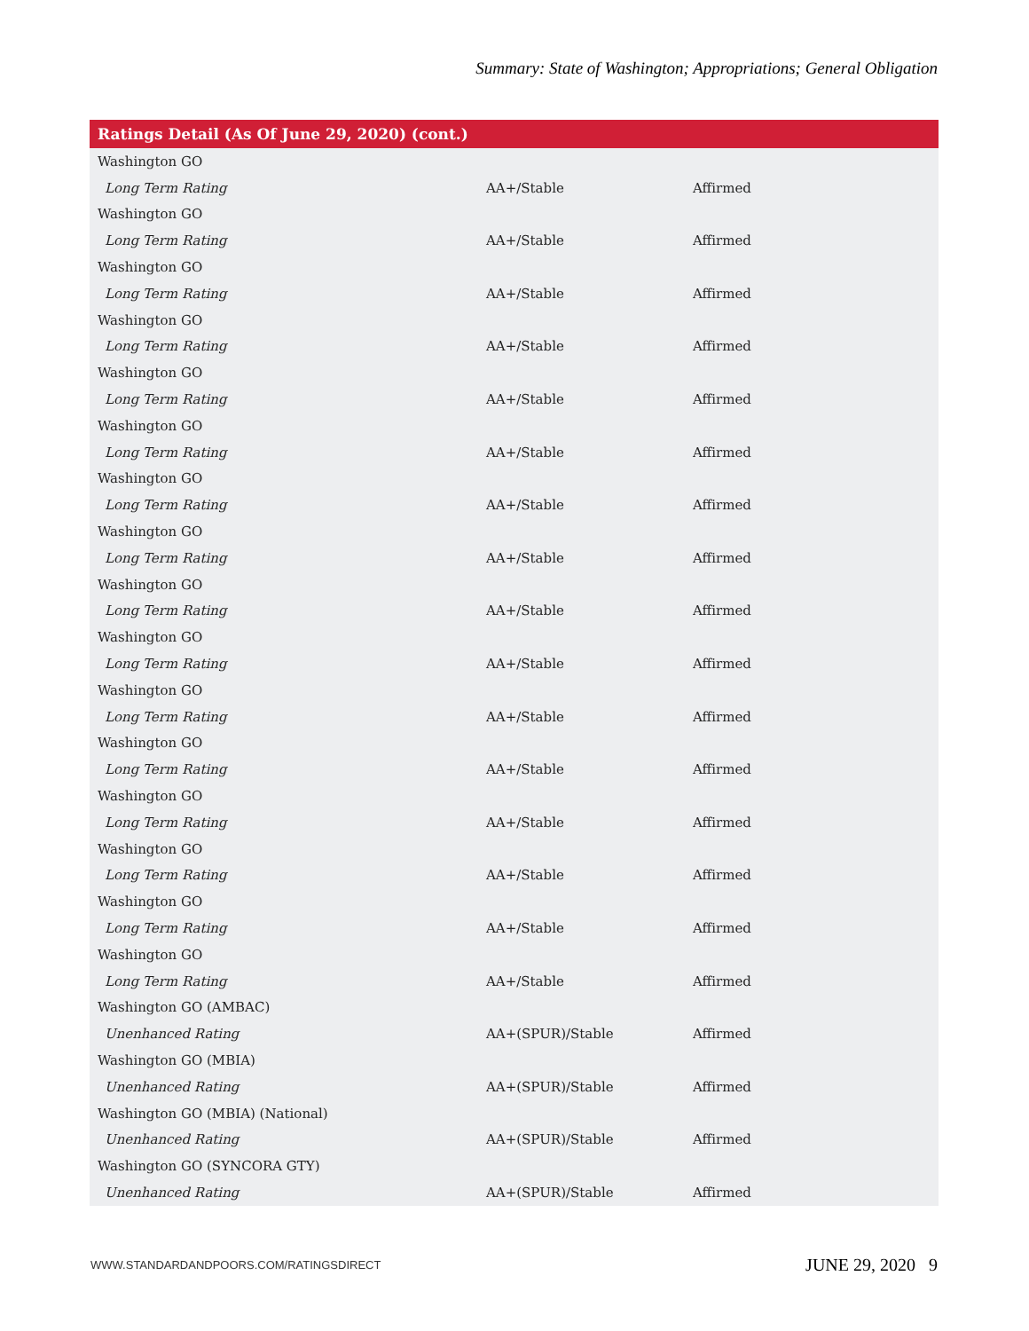Summary: State of Washington; Appropriations; General Obligation
| Ratings Detail (As Of June 29, 2020) (cont.) | | |
| --- | --- | --- |
| Washington GO | | |
| Long Term Rating | AA+/Stable | Affirmed |
| Washington GO | | |
| Long Term Rating | AA+/Stable | Affirmed |
| Washington GO | | |
| Long Term Rating | AA+/Stable | Affirmed |
| Washington GO | | |
| Long Term Rating | AA+/Stable | Affirmed |
| Washington GO | | |
| Long Term Rating | AA+/Stable | Affirmed |
| Washington GO | | |
| Long Term Rating | AA+/Stable | Affirmed |
| Washington GO | | |
| Long Term Rating | AA+/Stable | Affirmed |
| Washington GO | | |
| Long Term Rating | AA+/Stable | Affirmed |
| Washington GO | | |
| Long Term Rating | AA+/Stable | Affirmed |
| Washington GO | | |
| Long Term Rating | AA+/Stable | Affirmed |
| Washington GO | | |
| Long Term Rating | AA+/Stable | Affirmed |
| Washington GO | | |
| Long Term Rating | AA+/Stable | Affirmed |
| Washington GO | | |
| Long Term Rating | AA+/Stable | Affirmed |
| Washington GO | | |
| Long Term Rating | AA+/Stable | Affirmed |
| Washington GO | | |
| Long Term Rating | AA+/Stable | Affirmed |
| Washington GO | | |
| Long Term Rating | AA+/Stable | Affirmed |
| Washington GO (AMBAC) | | |
| Unenhanced Rating | AA+(SPUR)/Stable | Affirmed |
| Washington GO (MBIA) | | |
| Unenhanced Rating | AA+(SPUR)/Stable | Affirmed |
| Washington GO (MBIA) (National) | | |
| Unenhanced Rating | AA+(SPUR)/Stable | Affirmed |
| Washington GO (SYNCORA GTY) | | |
| Unenhanced Rating | AA+(SPUR)/Stable | Affirmed |
WWW.STANDARDANDPOORS.COM/RATINGSDIRECT
JUNE 29, 2020 9